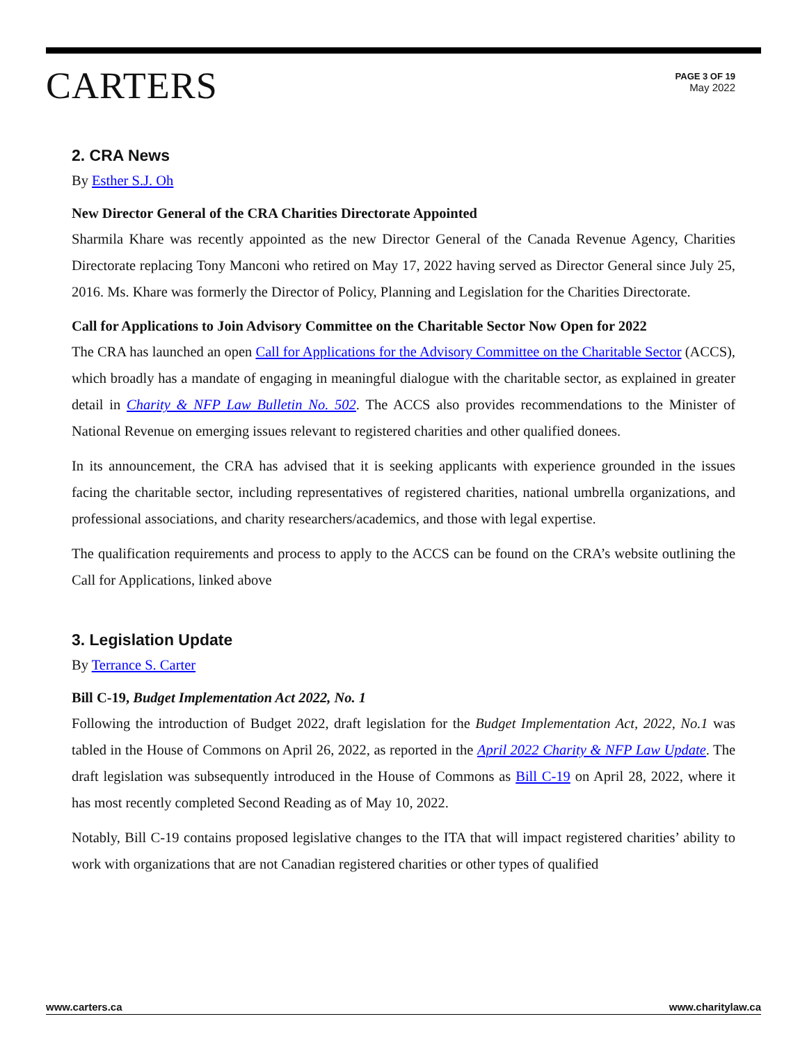CARTERS
PAGE 3 OF 19
May 2022
2. CRA News
By Esther S.J. Oh
New Director General of the CRA Charities Directorate Appointed
Sharmila Khare was recently appointed as the new Director General of the Canada Revenue Agency, Charities Directorate replacing Tony Manconi who retired on May 17, 2022 having served as Director General since July 25, 2016. Ms. Khare was formerly the Director of Policy, Planning and Legislation for the Charities Directorate.
Call for Applications to Join Advisory Committee on the Charitable Sector Now Open for 2022
The CRA has launched an open Call for Applications for the Advisory Committee on the Charitable Sector (ACCS), which broadly has a mandate of engaging in meaningful dialogue with the charitable sector, as explained in greater detail in Charity & NFP Law Bulletin No. 502. The ACCS also provides recommendations to the Minister of National Revenue on emerging issues relevant to registered charities and other qualified donees.
In its announcement, the CRA has advised that it is seeking applicants with experience grounded in the issues facing the charitable sector, including representatives of registered charities, national umbrella organizations, and professional associations, and charity researchers/academics, and those with legal expertise.
The qualification requirements and process to apply to the ACCS can be found on the CRA’s website outlining the Call for Applications, linked above
3. Legislation Update
By Terrance S. Carter
Bill C-19, Budget Implementation Act 2022, No. 1
Following the introduction of Budget 2022, draft legislation for the Budget Implementation Act, 2022, No.1 was tabled in the House of Commons on April 26, 2022, as reported in the April 2022 Charity & NFP Law Update. The draft legislation was subsequently introduced in the House of Commons as Bill C-19 on April 28, 2022, where it has most recently completed Second Reading as of May 10, 2022.
Notably, Bill C-19 contains proposed legislative changes to the ITA that will impact registered charities’ ability to work with organizations that are not Canadian registered charities or other types of qualified
www.carters.ca www.charitylaw.ca